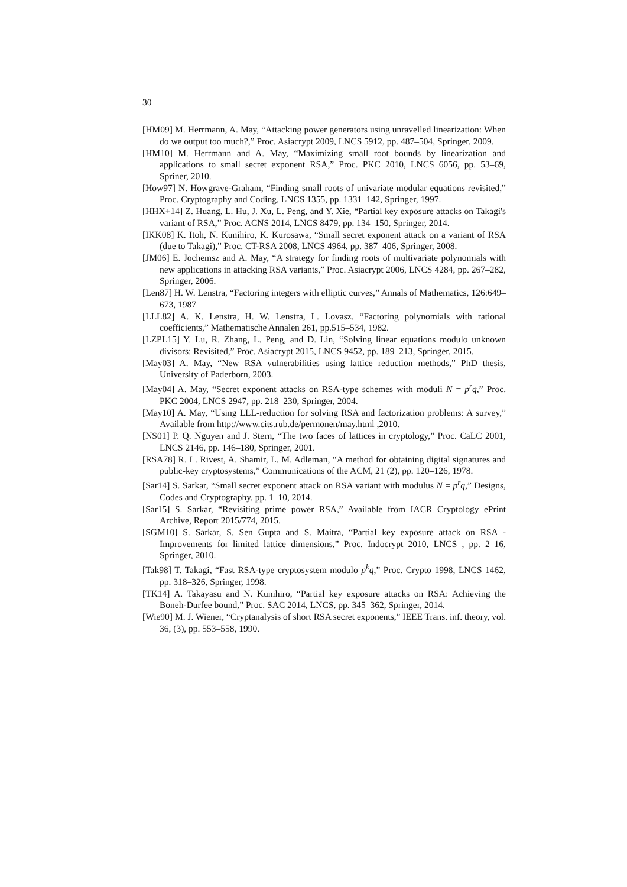30
[HM09] M. Herrmann, A. May, “Attacking power generators using unravelled linearization: When do we output too much?,” Proc. Asiacrypt 2009, LNCS 5912, pp. 487–504, Springer, 2009.
[HM10] M. Herrmann and A. May, “Maximizing small root bounds by linearization and applications to small secret exponent RSA,” Proc. PKC 2010, LNCS 6056, pp. 53–69, Spriner, 2010.
[How97] N. Howgrave-Graham, “Finding small roots of univariate modular equations revisited,” Proc. Cryptography and Coding, LNCS 1355, pp. 1331–142, Springer, 1997.
[HHX+14] Z. Huang, L. Hu, J. Xu, L. Peng, and Y. Xie, “Partial key exposure attacks on Takagi's variant of RSA,” Proc. ACNS 2014, LNCS 8479, pp. 134–150, Springer, 2014.
[IKK08] K. Itoh, N. Kunihiro, K. Kurosawa, “Small secret exponent attack on a variant of RSA (due to Takagi),” Proc. CT-RSA 2008, LNCS 4964, pp. 387–406, Springer, 2008.
[JM06] E. Jochemsz and A. May, “A strategy for finding roots of multivariate polynomials with new applications in attacking RSA variants,” Proc. Asiacrypt 2006, LNCS 4284, pp. 267–282, Springer, 2006.
[Len87] H. W. Lenstra, “Factoring integers with elliptic curves,” Annals of Mathematics, 126:649–673, 1987
[LLL82] A. K. Lenstra, H. W. Lenstra, L. Lovasz. “Factoring polynomials with rational coefficients,” Mathematische Annalen 261, pp.515–534, 1982.
[LZPL15] Y. Lu, R. Zhang, L. Peng, and D. Lin, “Solving linear equations modulo unknown divisors: Revisited,” Proc. Asiacrypt 2015, LNCS 9452, pp. 189–213, Springer, 2015.
[May03] A. May, “New RSA vulnerabilities using lattice reduction methods,” PhD thesis, University of Paderborn, 2003.
[May04] A. May, “Secret exponent attacks on RSA-type schemes with moduli N = p<sup>r</sup>q,” Proc. PKC 2004, LNCS 2947, pp. 218–230, Springer, 2004.
[May10] A. May, “Using LLL-reduction for solving RSA and factorization problems: A survey,” Available from http://www.cits.rub.de/permonen/may.html ,2010.
[NS01] P. Q. Nguyen and J. Stern, “The two faces of lattices in cryptology,” Proc. CaLC 2001, LNCS 2146, pp. 146–180, Springer, 2001.
[RSA78] R. L. Rivest, A. Shamir, L. M. Adleman, “A method for obtaining digital signatures and public-key cryptosystems,” Communications of the ACM, 21 (2), pp. 120–126, 1978.
[Sar14] S. Sarkar, “Small secret exponent attack on RSA variant with modulus N = p<sup>r</sup>q,” Designs, Codes and Cryptography, pp. 1–10, 2014.
[Sar15] S. Sarkar, “Revisiting prime power RSA,” Available from IACR Cryptology ePrint Archive, Report 2015/774, 2015.
[SGM10] S. Sarkar, S. Sen Gupta and S. Maitra, “Partial key exposure attack on RSA - Improvements for limited lattice dimensions,” Proc. Indocrypt 2010, LNCS , pp. 2–16, Springer, 2010.
[Tak98] T. Takagi, “Fast RSA-type cryptosystem modulo p<sup>k</sup>q,” Proc. Crypto 1998, LNCS 1462, pp. 318–326, Springer, 1998.
[TK14] A. Takayasu and N. Kunihiro, “Partial key exposure attacks on RSA: Achieving the Boneh-Durfee bound,” Proc. SAC 2014, LNCS, pp. 345–362, Springer, 2014.
[Wie90] M. J. Wiener, “Cryptanalysis of short RSA secret exponents,” IEEE Trans. inf. theory, vol. 36, (3), pp. 553–558, 1990.